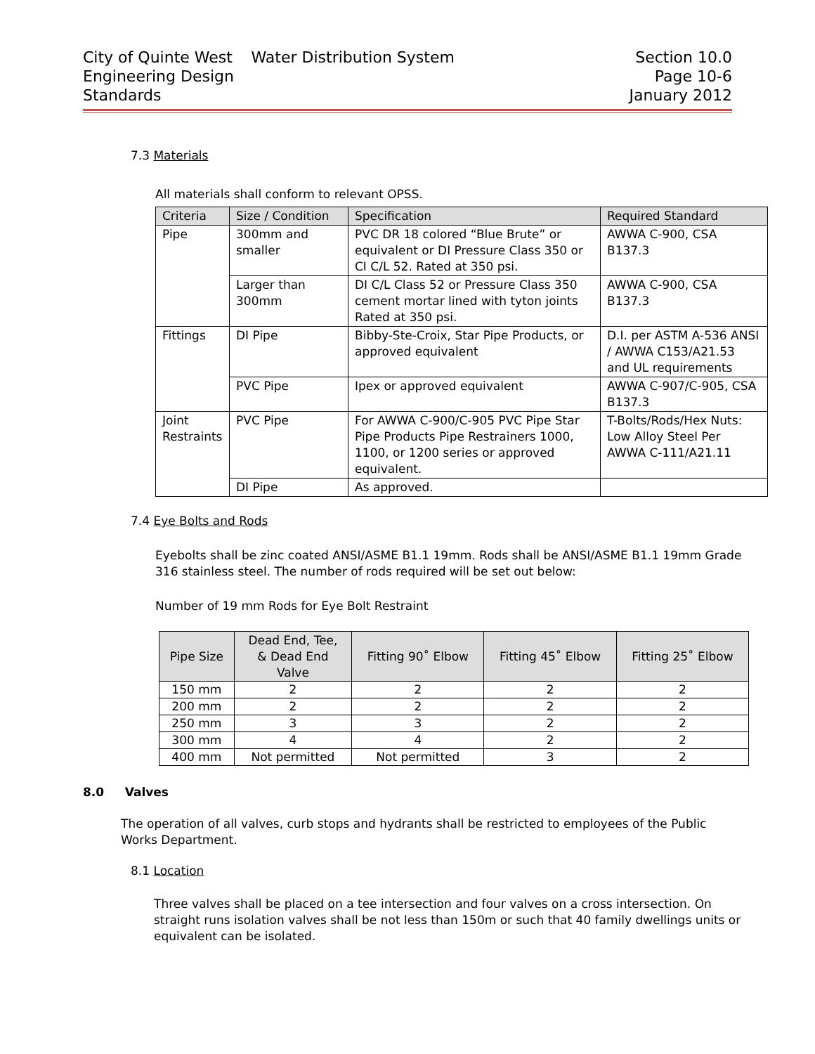City of Quinte West
Engineering Design
Standards
Water Distribution System Section 10.0
Page 10-6
January 2012
7.3 Materials
All materials shall conform to relevant OPSS.
| Criteria | Size / Condition | Specification | Required Standard |
| --- | --- | --- | --- |
| Pipe | 300mm and smaller | PVC DR 18 colored “Blue Brute” or equivalent or DI Pressure Class 350 or CI C/L 52. Rated at 350 psi. | AWWA C-900, CSA B137.3 |
| | Larger than 300mm | DI C/L Class 52 or Pressure Class 350 cement mortar lined with tyton joints Rated at 350 psi. | AWWA C-900, CSA B137.3 |
| Fittings | DI Pipe | Bibby-Ste-Croix, Star Pipe Products, or approved equivalent | D.I. per ASTM A-536 ANSI / AWWA C153/A21.53 and UL requirements |
| | PVC Pipe | Ipex or approved equivalent | AWWA C-907/C-905, CSA B137.3 |
| Joint Restraints | PVC Pipe | For AWWA C-900/C-905 PVC Pipe Star Pipe Products Pipe Restrainers 1000, 1100, or 1200 series or approved equivalent. | T-Bolts/Rods/Hex Nuts: Low Alloy Steel Per AWWA C-111/A21.11 |
| | DI Pipe | As approved. | |
7.4 Eye Bolts and Rods
Eyebolts shall be zinc coated ANSI/ASME B1.1 19mm. Rods shall be ANSI/ASME B1.1 19mm Grade 316 stainless steel. The number of rods required will be set out below:
Number of 19 mm Rods for Eye Bolt Restraint
| Pipe Size | Dead End, Tee, & Dead End Valve | Fitting 90˚ Elbow | Fitting 45˚ Elbow | Fitting 25˚ Elbow |
| --- | --- | --- | --- | --- |
| 150 mm | 2 | 2 | 2 | 2 |
| 200 mm | 2 | 2 | 2 | 2 |
| 250 mm | 3 | 3 | 2 | 2 |
| 300 mm | 4 | 4 | 2 | 2 |
| 400 mm | Not permitted | Not permitted | 3 | 2 |
8.0 Valves
The operation of all valves, curb stops and hydrants shall be restricted to employees of the Public Works Department.
8.1 Location
Three valves shall be placed on a tee intersection and four valves on a cross intersection. On straight runs isolation valves shall be not less than 150m or such that 40 family dwellings units or equivalent can be isolated.